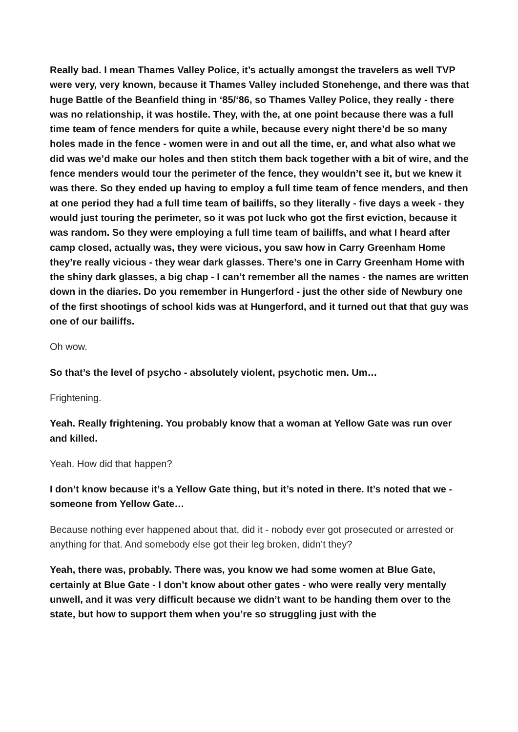Really bad. I mean Thames Valley Police, it’s actually amongst the travelers as well TVP were very, very known, because it Thames Valley included Stonehenge, and there was that huge Battle of the Beanfield thing in ‘85/‘86, so Thames Valley Police, they really - there was no relationship, it was hostile. They, with the, at one point because there was a full time team of fence menders for quite a while, because every night there’d be so many holes made in the fence - women were in and out all the time, er, and what also what we did was we’d make our holes and then stitch them back together with a bit of wire, and the fence menders would tour the perimeter of the fence, they wouldn’t see it, but we knew it was there. So they ended up having to employ a full time team of fence menders, and then at one period they had a full time team of bailiffs, so they literally - five days a week - they would just touring the perimeter, so it was pot luck who got the first eviction, because it was random. So they were employing a full time team of bailiffs, and what I heard after camp closed, actually was, they were vicious, you saw how in Carry Greenham Home they’re really vicious - they wear dark glasses. There’s one in Carry Greenham Home with the shiny dark glasses, a big chap - I can’t remember all the names - the names are written down in the diaries. Do you remember in Hungerford - just the other side of Newbury one of the first shootings of school kids was at Hungerford, and it turned out that that guy was one of our bailiffs.
Oh wow.
So that’s the level of psycho - absolutely violent, psychotic men. Um…
Frightening.
Yeah. Really frightening. You probably know that a woman at Yellow Gate was run over and killed.
Yeah. How did that happen?
I don’t know because it’s a Yellow Gate thing, but it’s noted in there. It’s noted that we - someone from Yellow Gate…
Because nothing ever happened about that, did it - nobody ever got prosecuted or arrested or anything for that. And somebody else got their leg broken, didn’t they?
Yeah, there was, probably. There was, you know we had some women at Blue Gate, certainly at Blue Gate - I don’t know about other gates - who were really very mentally unwell, and it was very difficult because we didn’t want to be handing them over to the state, but how to support them when you’re so struggling just with the